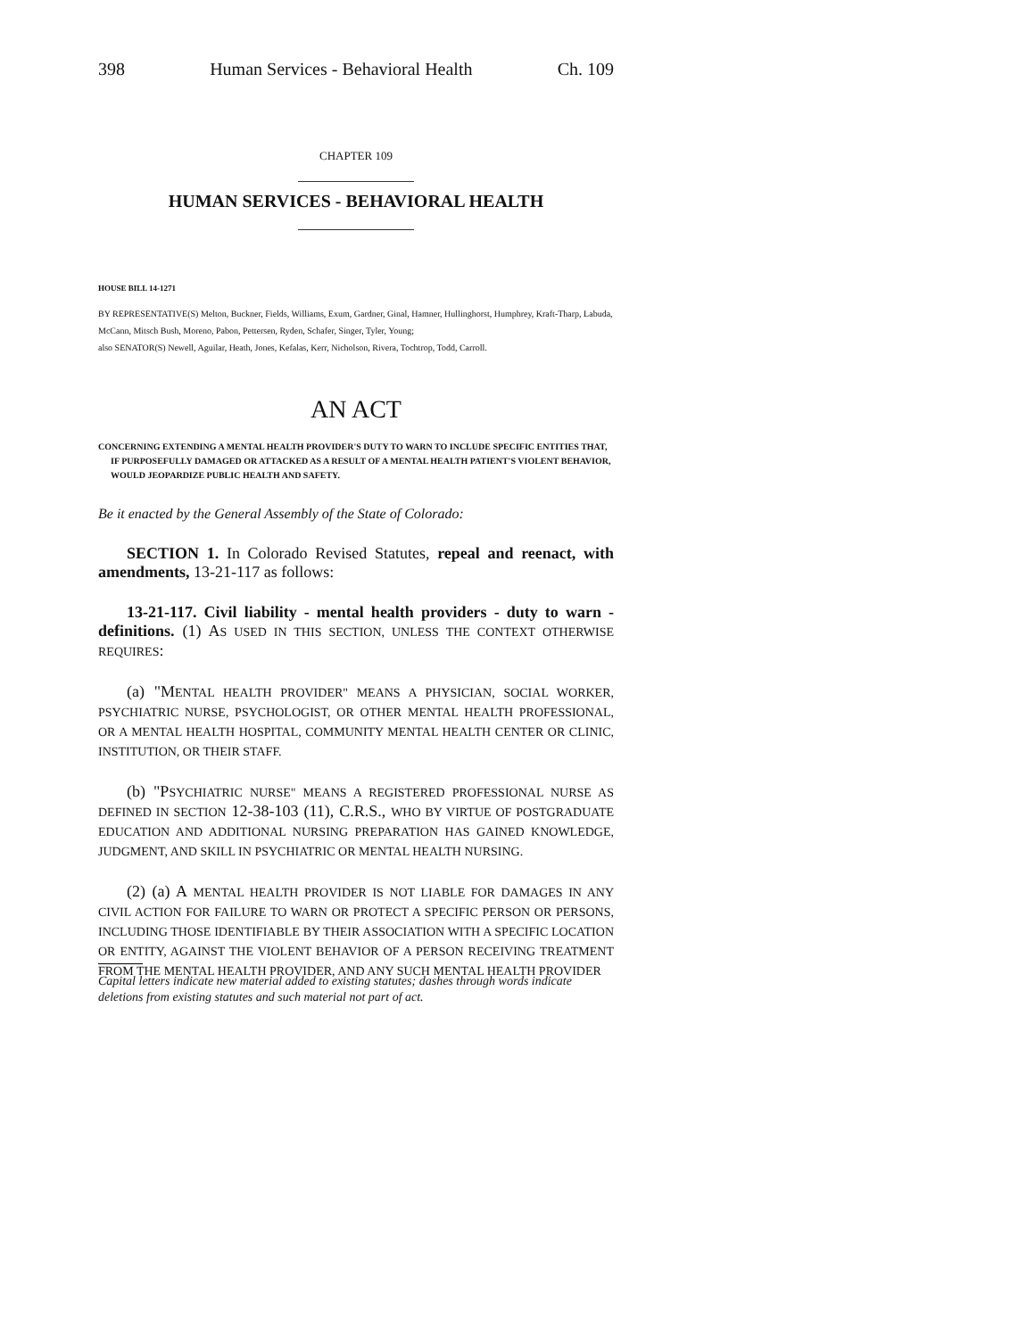398 Human Services - Behavioral Health Ch. 109
CHAPTER 109
HUMAN SERVICES - BEHAVIORAL HEALTH
HOUSE BILL 14-1271
BY REPRESENTATIVE(S) Melton, Buckner, Fields, Williams, Exum, Gardner, Ginal, Hamner, Hullinghorst, Humphrey, Kraft-Tharp, Labuda, McCann, Mitsch Bush, Moreno, Pabon, Pettersen, Ryden, Schafer, Singer, Tyler, Young;
also SENATOR(S) Newell, Aguilar, Heath, Jones, Kefalas, Kerr, Nicholson, Rivera, Tochtrop, Todd, Carroll.
AN ACT
CONCERNING EXTENDING A MENTAL HEALTH PROVIDER'S DUTY TO WARN TO INCLUDE SPECIFIC ENTITIES THAT, IF PURPOSEFULLY DAMAGED OR ATTACKED AS A RESULT OF A MENTAL HEALTH PATIENT'S VIOLENT BEHAVIOR, WOULD JEOPARDIZE PUBLIC HEALTH AND SAFETY.
Be it enacted by the General Assembly of the State of Colorado:
SECTION 1. In Colorado Revised Statutes, repeal and reenact, with amendments, 13-21-117 as follows:
13-21-117. Civil liability - mental health providers - duty to warn - definitions. (1) AS USED IN THIS SECTION, UNLESS THE CONTEXT OTHERWISE REQUIRES:
(a) "MENTAL HEALTH PROVIDER" MEANS A PHYSICIAN, SOCIAL WORKER, PSYCHIATRIC NURSE, PSYCHOLOGIST, OR OTHER MENTAL HEALTH PROFESSIONAL, OR A MENTAL HEALTH HOSPITAL, COMMUNITY MENTAL HEALTH CENTER OR CLINIC, INSTITUTION, OR THEIR STAFF.
(b) "PSYCHIATRIC NURSE" MEANS A REGISTERED PROFESSIONAL NURSE AS DEFINED IN SECTION 12-38-103 (11), C.R.S., WHO BY VIRTUE OF POSTGRADUATE EDUCATION AND ADDITIONAL NURSING PREPARATION HAS GAINED KNOWLEDGE, JUDGMENT, AND SKILL IN PSYCHIATRIC OR MENTAL HEALTH NURSING.
(2) (a) A MENTAL HEALTH PROVIDER IS NOT LIABLE FOR DAMAGES IN ANY CIVIL ACTION FOR FAILURE TO WARN OR PROTECT A SPECIFIC PERSON OR PERSONS, INCLUDING THOSE IDENTIFIABLE BY THEIR ASSOCIATION WITH A SPECIFIC LOCATION OR ENTITY, AGAINST THE VIOLENT BEHAVIOR OF A PERSON RECEIVING TREATMENT FROM THE MENTAL HEALTH PROVIDER, AND ANY SUCH MENTAL HEALTH PROVIDER
Capital letters indicate new material added to existing statutes; dashes through words indicate deletions from existing statutes and such material not part of act.